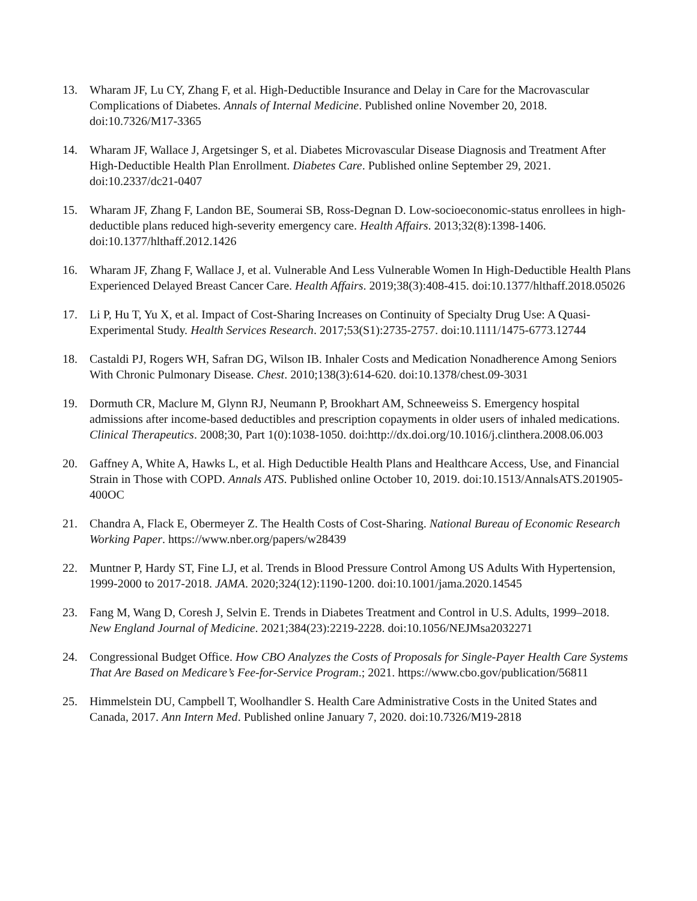13. Wharam JF, Lu CY, Zhang F, et al. High-Deductible Insurance and Delay in Care for the Macrovascular Complications of Diabetes. Annals of Internal Medicine. Published online November 20, 2018. doi:10.7326/M17-3365
14. Wharam JF, Wallace J, Argetsinger S, et al. Diabetes Microvascular Disease Diagnosis and Treatment After High-Deductible Health Plan Enrollment. Diabetes Care. Published online September 29, 2021. doi:10.2337/dc21-0407
15. Wharam JF, Zhang F, Landon BE, Soumerai SB, Ross-Degnan D. Low-socioeconomic-status enrollees in high-deductible plans reduced high-severity emergency care. Health Affairs. 2013;32(8):1398-1406. doi:10.1377/hlthaff.2012.1426
16. Wharam JF, Zhang F, Wallace J, et al. Vulnerable And Less Vulnerable Women In High-Deductible Health Plans Experienced Delayed Breast Cancer Care. Health Affairs. 2019;38(3):408-415. doi:10.1377/hlthaff.2018.05026
17. Li P, Hu T, Yu X, et al. Impact of Cost-Sharing Increases on Continuity of Specialty Drug Use: A Quasi-Experimental Study. Health Services Research. 2017;53(S1):2735-2757. doi:10.1111/1475-6773.12744
18. Castaldi PJ, Rogers WH, Safran DG, Wilson IB. Inhaler Costs and Medication Nonadherence Among Seniors With Chronic Pulmonary Disease. Chest. 2010;138(3):614-620. doi:10.1378/chest.09-3031
19. Dormuth CR, Maclure M, Glynn RJ, Neumann P, Brookhart AM, Schneeweiss S. Emergency hospital admissions after income-based deductibles and prescription copayments in older users of inhaled medications. Clinical Therapeutics. 2008;30, Part 1(0):1038-1050. doi:http://dx.doi.org/10.1016/j.clinthera.2008.06.003
20. Gaffney A, White A, Hawks L, et al. High Deductible Health Plans and Healthcare Access, Use, and Financial Strain in Those with COPD. Annals ATS. Published online October 10, 2019. doi:10.1513/AnnalsATS.201905-400OC
21. Chandra A, Flack E, Obermeyer Z. The Health Costs of Cost-Sharing. National Bureau of Economic Research Working Paper. https://www.nber.org/papers/w28439
22. Muntner P, Hardy ST, Fine LJ, et al. Trends in Blood Pressure Control Among US Adults With Hypertension, 1999-2000 to 2017-2018. JAMA. 2020;324(12):1190-1200. doi:10.1001/jama.2020.14545
23. Fang M, Wang D, Coresh J, Selvin E. Trends in Diabetes Treatment and Control in U.S. Adults, 1999–2018. New England Journal of Medicine. 2021;384(23):2219-2228. doi:10.1056/NEJMsa2032271
24. Congressional Budget Office. How CBO Analyzes the Costs of Proposals for Single-Payer Health Care Systems That Are Based on Medicare’s Fee-for-Service Program.; 2021. https://www.cbo.gov/publication/56811
25. Himmelstein DU, Campbell T, Woolhandler S. Health Care Administrative Costs in the United States and Canada, 2017. Ann Intern Med. Published online January 7, 2020. doi:10.7326/M19-2818